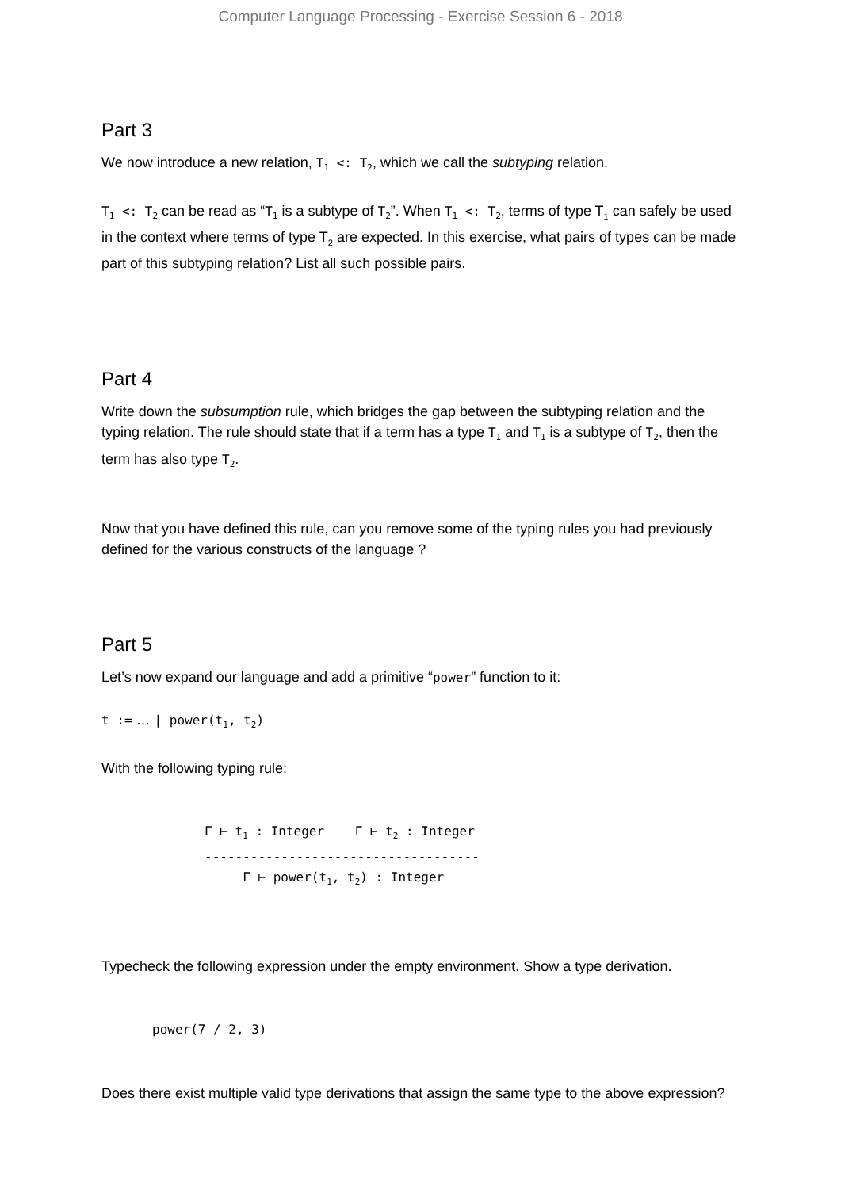Computer Language Processing - Exercise Session 6 - 2018
Part 3
We now introduce a new relation, T<sub>1</sub> <: T<sub>2</sub>, which we call the subtyping relation.
T<sub>1</sub> <: T<sub>2</sub> can be read as “T<sub>1</sub> is a subtype of T<sub>2</sub>”. When T<sub>1</sub> <: T<sub>2</sub>, terms of type T<sub>1</sub> can safely be used in the context where terms of type T<sub>2</sub> are expected. In this exercise, what pairs of types can be made part of this subtyping relation? List all such possible pairs.
Part 4
Write down the subsumption rule, which bridges the gap between the subtyping relation and the typing relation. The rule should state that if a term has a type T<sub>1</sub> and T<sub>1</sub> is a subtype of T<sub>2</sub>, then the term has also type T<sub>2</sub>.
Now that you have defined this rule, can you remove some of the typing rules you had previously defined for the various constructs of the language ?
Part 5
Let’s now expand our language and add a primitive “power” function to it:
t := … | power(t<sub>1</sub>, t<sub>2</sub>)
With the following typing rule:
Γ ⊢ t1 : Integer    Γ ⊢ t2 : Integer
------------------------------------
     Γ ⊢ power(t1, t2) : Integer
Typecheck the following expression under the empty environment. Show a type derivation.
power(7 / 2, 3)
Does there exist multiple valid type derivations that assign the same type to the above expression?